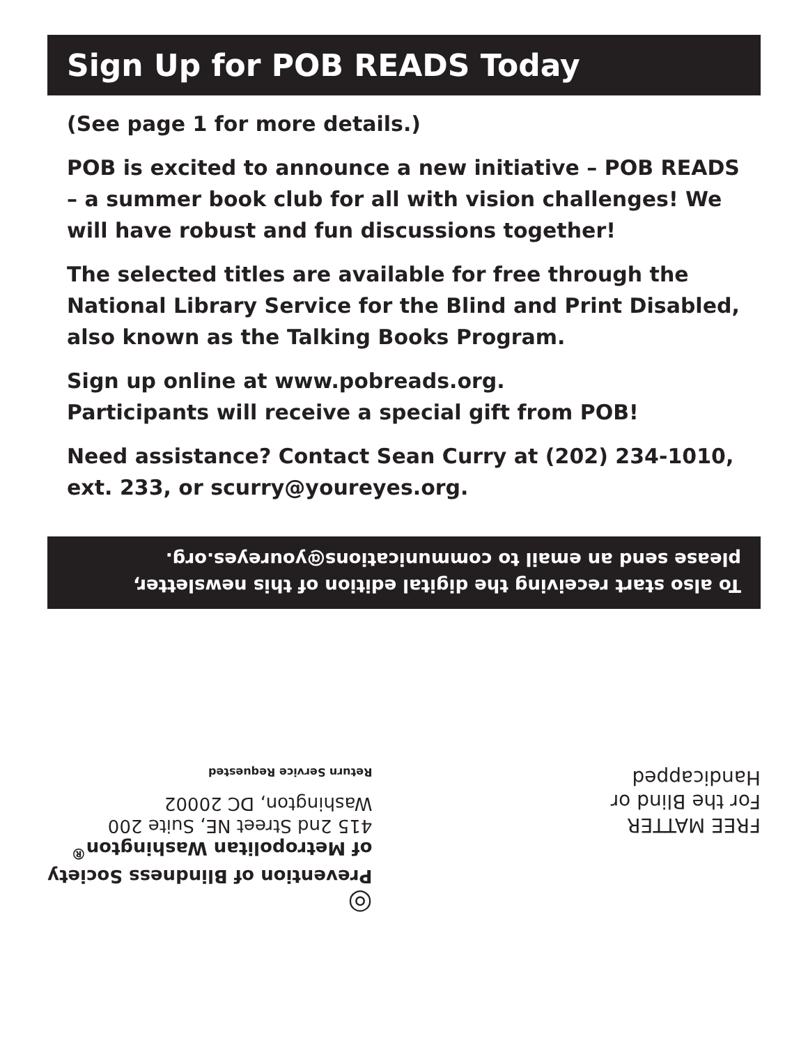Sign Up for POB READS Today
(See page 1 for more details.)
POB is excited to announce a new initiative – POB READS – a summer book club for all with vision challenges! We will have robust and fun discussions together!
The selected titles are available for free through the National Library Service for the Blind and Print Disabled, also known as the Talking Books Program.
Sign up online at www.pobreads.org.
Participants will receive a special gift from POB!
Need assistance? Contact Sean Curry at (202) 234-1010, ext. 233, or scurry@youreyes.org.
To also start receiving the digital edition of this newsletter, please send an email to communications@youreyes.org.
FREE MATTER
For the Blind or
Handicapped
◎
Prevention of Blindness Society
of Metropolitan Washington<sup>®</sup>
415 2nd Street NE, Suite 200
Washington, DC 20002
Return Service Requested